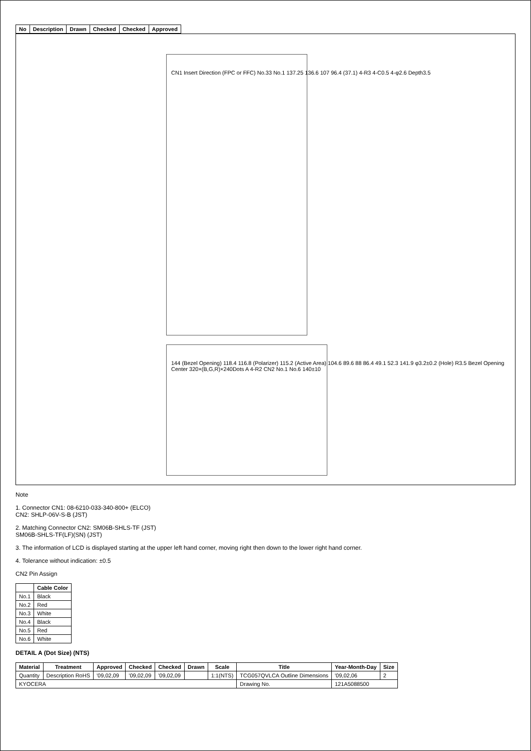| No | Description | Drawn | Checked | Checked | Approved |
| --- | --- | --- | --- | --- | --- |
CN1 Insert Direction (FPC or FFC) No.33 No.1 137.25 136.6 107 96.4 (37.1) 4-R3 4-C0.5 4-φ2.6 Depth3.5
144 (Bezel Opening) 118.4 116.8 (Polarizer) 115.2 (Active Area) 104.6 89.6 88 86.4 49.1 52.3 141.9 φ3.2±0.2 (Hole) R3.5 Bezel Opening Center 320×(B,G,R)×240Dots A 4-R2 CN2 No.1 No.6 140±10
Note
1. Connector CN1: 08-6210-033-340-800+ (ELCO)
CN2: SHLP-06V-S-B (JST)
2. Matching Connector CN2: SM06B-SHLS-TF (JST)
SM06B-SHLS-TF(LF)(SN) (JST)
3. The information of LCD is displayed starting at the upper left hand corner, moving right then down to the lower right hand corner.
4. Tolerance without indication: ±0.5
CN2 Pin Assign
| | Cable Color |
| --- | --- |
| No.1 | Black |
| No.2 | Red |
| No.3 | White |
| No.4 | Black |
| No.5 | Red |
| No.6 | White |
DETAIL A (Dot Size) (NTS)
| Material | Treatment | Approved | Checked | Checked | Drawn | Scale | Title | Year-Month-Day | Size |
| --- | --- | --- | --- | --- | --- | --- | --- | --- | --- |
| Quantity | Description RoHS | '09,02,09 | '09,02,09 | '09,02,09 | | 1:1(NTS) | TCG057QVLCA Outline Dimensions | '09,02,06 | 2 |
| KYOCERA | | | | | | | Drawing No. | 121A5088500 | |